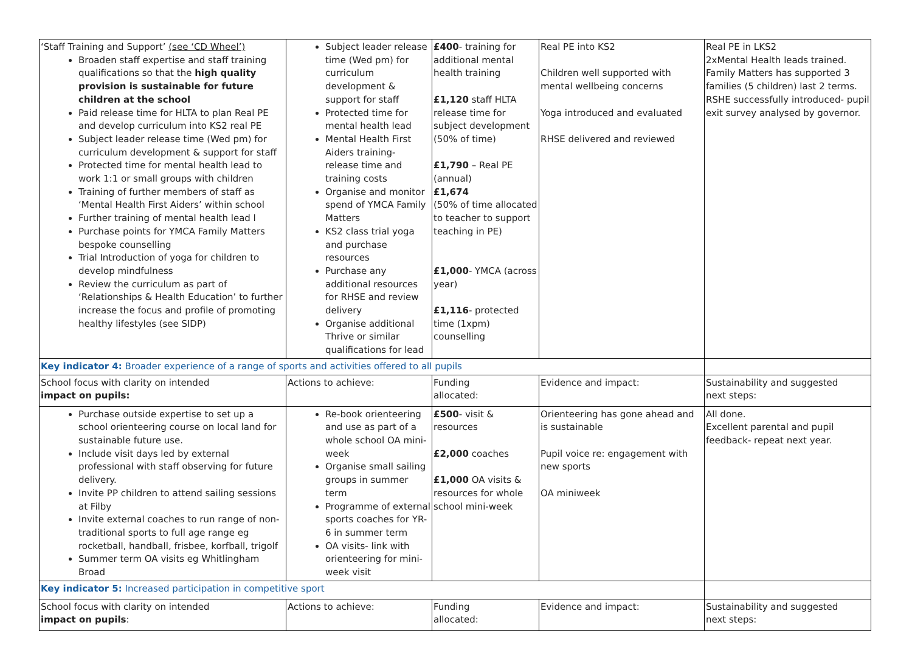| ‘Staff Training and Support’ (see ‘CD Wheel’) Broaden staff expertise and staff training qualifications so that the high quality provision is sustainable for future children at the school Paid release time for HLTA to plan Real PE and develop curriculum into KS2 real PE Subject leader release time (Wed pm) for curriculum development & support for staff Protected time for mental health lead to work 1:1 or small groups with children Training of further members of staff as ‘Mental Health First Aiders’ within school Further training of mental health lead l Purchase points for YMCA Family Matters bespoke counselling Trial Introduction of yoga for children to develop mindfulness Review the curriculum as part of ‘Relationships & Health Education’ to further increase the focus and profile of promoting healthy lifestyles (see SIDP) | Subject leader release time (Wed pm) for curriculum development & support for staff Protected time for mental health lead Mental Health First Aiders training- release time and training costs Organise and monitor spend of YMCA Family Matters KS2 class trial yoga and purchase resources Purchase any additional resources for RHSE and review delivery Organise additional Thrive or similar qualifications for lead | £400 - training for additional mental health training £1,120 staff HLTA release time for subject development (50% of time) £1,790 – Real PE (annual) £1,674 (50% of time allocated to teacher to support teaching in PE) £1,000 - YMCA (across year) £1,116 - protected time (1xpm) counselling | Real PE into KS2 Children well supported with mental wellbeing concerns Yoga introduced and evaluated RHSE delivered and reviewed | Real PE in LKS2 2xMental Health leads trained. Family Matters has supported 3 families (5 children) last 2 terms. RSHE successfully introduced- pupil exit survey analysed by governor. |
| Key indicator 4: Broader experience of a range of sports and activities offered to all pupils | | | | |
| School focus with clarity on intended impact on pupils: | Actions to achieve: | Funding allocated: | Evidence and impact: | Sustainability and suggested next steps: |
| Purchase outside expertise to set up a school orienteering course on local land for sustainable future use. Include visit days led by external professional with staff observing for future delivery. Invite PP children to attend sailing sessions at Filby Invite external coaches to run range of non-traditional sports to full age range eg rocketball, handball, frisbee, korfball, trigolf Summer term OA visits eg Whitlingham Broad | Re-book orienteering and use as part of a whole school OA mini-week Organise small sailing groups in summer term Programme of external sports coaches for YR-6 in summer term OA visits- link with orienteering for mini-week visit | £500 - visit & resources £2,000 coaches £1,000 OA visits & resources for whole school mini-week | Orienteering has gone ahead and is sustainable Pupil voice re: engagement with new sports OA miniweek | All done. Excellent parental and pupil feedback- repeat next year. |
| Key indicator 5: Increased participation in competitive sport | | | | |
| School focus with clarity on intended impact on pupils : | Actions to achieve: | Funding allocated: | Evidence and impact: | Sustainability and suggested next steps: |